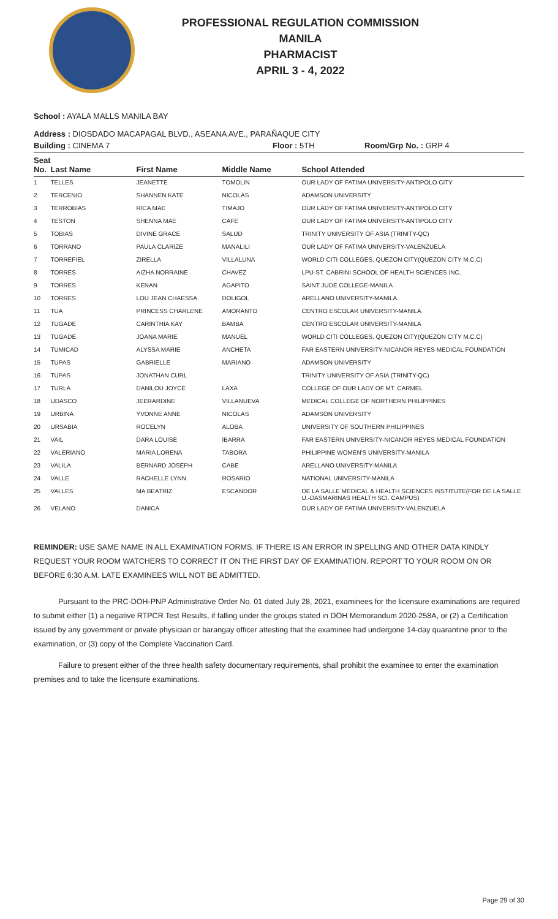PROFESSIONAL REGULATION COMMISSION
MANILA
PHARMACIST
APRIL 3 - 4, 2022
School : AYALA MALLS MANILA BAY
Address : DIOSDADO MACAPAGAL BLVD., ASEANA AVE., PARAÑAQUE CITY
| Building : CINEMA 7 | Floor : 5TH | Room/Grp No. : GRP 4 |
| --- | --- | --- |
| Seat No. | Last Name | First Name | Middle Name | School Attended |
| --- | --- | --- | --- | --- |
| 1 | TELLES | JEANETTE | TOMOLIN | OUR LADY OF FATIMA UNIVERSITY-ANTIPOLO CITY |
| 2 | TERCENIO | SHANNEN KATE | NICOLAS | ADAMSON UNIVERSITY |
| 3 | TERROBIAS | RICA MAE | TIMAJO | OUR LADY OF FATIMA UNIVERSITY-ANTIPOLO CITY |
| 4 | TESTON | SHENNA MAE | CAFE | OUR LADY OF FATIMA UNIVERSITY-ANTIPOLO CITY |
| 5 | TOBIAS | DIVINE GRACE | SALUD | TRINITY UNIVERSITY OF ASIA (TRINITY-QC) |
| 6 | TORRANO | PAULA CLARIZE | MANALILI | OUR LADY OF FATIMA UNIVERSITY-VALENZUELA |
| 7 | TORREFIEL | ZIRELLA | VILLALUNA | WORLD CITI COLLEGES, QUEZON CITY(QUEZON CITY M.C.C) |
| 8 | TORRES | AIZHA NORRAINE | CHAVEZ | LPU-ST. CABRINI SCHOOL OF HEALTH SCIENCES INC. |
| 9 | TORRES | KENAN | AGAPITO | SAINT JUDE COLLEGE-MANILA |
| 10 | TORRES | LOU JEAN CHAESSA | DOLIGOL | ARELLANO UNIVERSITY-MANILA |
| 11 | TUA | PRINCESS CHARLENE | AMORANTO | CENTRO ESCOLAR UNIVERSITY-MANILA |
| 12 | TUGADE | CARINTHIA KAY | BAMBA | CENTRO ESCOLAR UNIVERSITY-MANILA |
| 13 | TUGADE | JOANA MARIE | MANUEL | WORLD CITI COLLEGES, QUEZON CITY(QUEZON CITY M.C.C) |
| 14 | TUMICAD | ALYSSA MARIE | ANCHETA | FAR EASTERN UNIVERSITY-NICANOR REYES MEDICAL FOUNDATION |
| 15 | TUPAS | GABRIELLE | MARIANO | ADAMSON UNIVERSITY |
| 16 | TUPAS | JONATHAN CURL | | TRINITY UNIVERSITY OF ASIA (TRINITY-QC) |
| 17 | TURLA | DANILOU JOYCE | LAXA | COLLEGE OF OUR LADY OF MT. CARMEL |
| 18 | UDASCO | JEERARDINE | VILLANUEVA | MEDICAL COLLEGE OF NORTHERN PHILIPPINES |
| 19 | URBINA | YVONNE ANNE | NICOLAS | ADAMSON UNIVERSITY |
| 20 | URSABIA | ROCELYN | ALOBA | UNIVERSITY OF SOUTHERN PHILIPPINES |
| 21 | VAIL | DARA LOUISE | IBARRA | FAR EASTERN UNIVERSITY-NICANOR REYES MEDICAL FOUNDATION |
| 22 | VALERIANO | MARIA LORENA | TABORA | PHILIPPINE WOMEN'S UNIVERSITY-MANILA |
| 23 | VALILA | BERNARD JOSEPH | CABE | ARELLANO UNIVERSITY-MANILA |
| 24 | VALLE | RACHELLE LYNN | ROSARIO | NATIONAL UNIVERSITY-MANILA |
| 25 | VALLES | MA BEATRIZ | ESCANDOR | DE LA SALLE MEDICAL & HEALTH SCIENCES INSTITUTE(FOR DE LA SALLE U.-DASMARINAS HEALTH SCI. CAMPUS) |
| 26 | VELANO | DANICA | | OUR LADY OF FATIMA UNIVERSITY-VALENZUELA |
REMINDER: USE SAME NAME IN ALL EXAMINATION FORMS. IF THERE IS AN ERROR IN SPELLING AND OTHER DATA KINDLY REQUEST YOUR ROOM WATCHERS TO CORRECT IT ON THE FIRST DAY OF EXAMINATION. REPORT TO YOUR ROOM ON OR BEFORE 6:30 A.M. LATE EXAMINEES WILL NOT BE ADMITTED.
Pursuant to the PRC-DOH-PNP Administrative Order No. 01 dated July 28, 2021, examinees for the licensure examinations are required to submit either (1) a negative RTPCR Test Results, if falling under the groups stated in DOH Memorandum 2020-258A, or (2) a Certification issued by any government or private physician or barangay officer attesting that the examinee had undergone 14-day quarantine prior to the examination, or (3) copy of the Complete Vaccination Card.
Failure to present either of the three health safety documentary requirements, shall prohibit the examinee to enter the examination premises and to take the licensure examinations.
Page 29 of 30